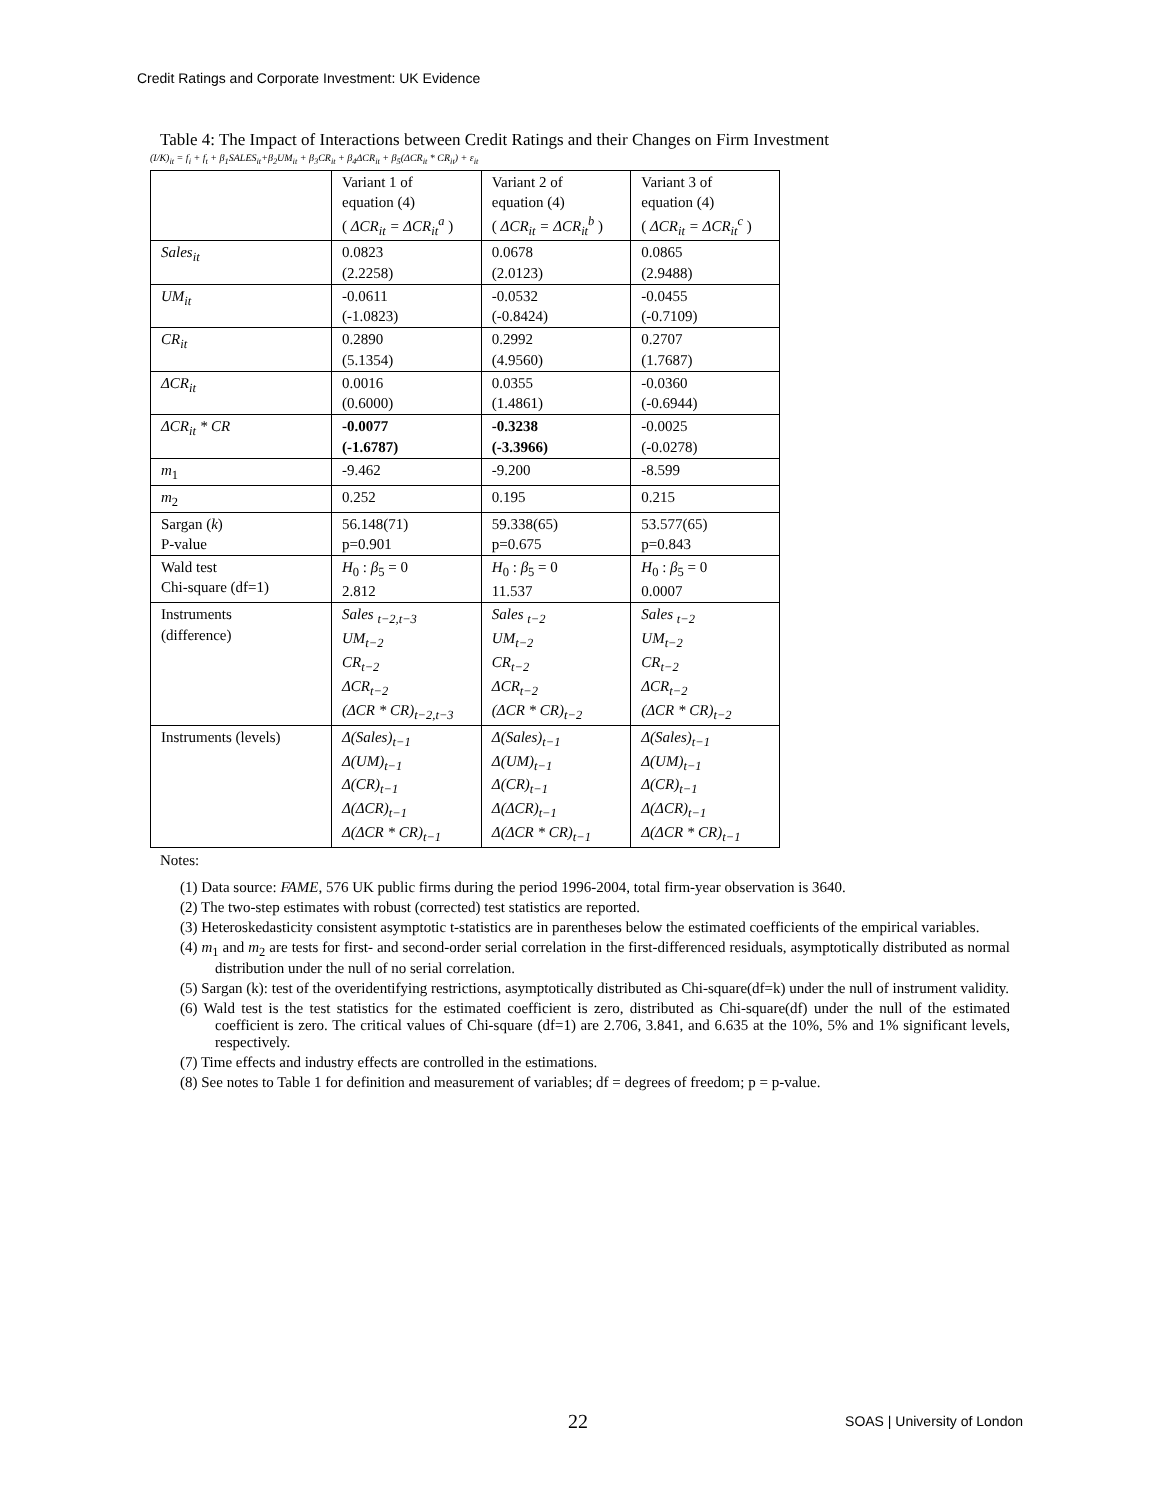Credit Ratings and Corporate Investment: UK Evidence
Table 4: The Impact of Interactions between Credit Ratings and their Changes on Firm Investment
(I/K)<sub>it</sub> = f<sub>i</sub> + f<sub>t</sub> + β<sub>1</sub>SALES<sub>it</sub>+β<sub>2</sub>UM<sub>it</sub> + β<sub>3</sub>CR<sub>it</sub> + β<sub>4</sub>ΔCR<sub>it</sub> + β<sub>5</sub>(ΔCR<sub>it</sub> * CR<sub>it</sub>) + ε<sub>it</sub>
| | Variant 1 of equation (4) ( ΔCR<sub>it</sub> = ΔCR<sub>it</sub><sup>a</sup> ) | Variant 2 of equation (4) ( ΔCR<sub>it</sub> = ΔCR<sub>it</sub><sup>b</sup> ) | Variant 3 of equation (4) ( ΔCR<sub>it</sub> = ΔCR<sub>it</sub><sup>c</sup> ) |
| Sales<sub>it</sub> | 0.0823 (2.2258) | 0.0678 (2.0123) | 0.0865 (2.9488) |
| UM<sub>it</sub> | -0.0611 (-1.0823) | -0.0532 (-0.8424) | -0.0455 (-0.7109) |
| CR<sub>it</sub> | 0.2890 (5.1354) | 0.2992 (4.9560) | 0.2707 (1.7687) |
| ΔCR<sub>it</sub> | 0.0016 (0.6000) | 0.0355 (1.4861) | -0.0360 (-0.6944) |
| ΔCR<sub>it</sub> * CR | -0.0077 (-1.6787) | -0.3238 (-3.3966) | -0.0025 (-0.0278) |
| m<sub>1</sub> | -9.462 | -9.200 | -8.599 |
| m<sub>2</sub> | 0.252 | 0.195 | 0.215 |
| Sargan ( k ) P-value | 56.148(71) p=0.901 | 59.338(65) p=0.675 | 53.577(65) p=0.843 |
| Wald test Chi-square (df=1) | H<sub>0</sub> : β<sub>5</sub> = 0 2.812 | H<sub>0</sub> : β<sub>5</sub> = 0 11.537 | H<sub>0</sub> : β<sub>5</sub> = 0 0.0007 |
| Instruments (difference) | Sales <sub>t−2,t−3</sub> UM<sub>t−2</sub> CR<sub>t−2</sub> ΔCR<sub>t−2</sub> (ΔCR * CR)<sub>t−2,t−3</sub> | Sales <sub>t−2</sub> UM<sub>t−2</sub> CR<sub>t−2</sub> ΔCR<sub>t−2</sub> (ΔCR * CR)<sub>t−2</sub> | Sales <sub>t−2</sub> UM<sub>t−2</sub> CR<sub>t−2</sub> ΔCR<sub>t−2</sub> (ΔCR * CR)<sub>t−2</sub> |
| Instruments (levels) | Δ(Sales)<sub>t−1</sub> Δ(UM)<sub>t−1</sub> Δ(CR)<sub>t−1</sub> Δ(ΔCR)<sub>t−1</sub> Δ(ΔCR * CR)<sub>t−1</sub> | Δ(Sales)<sub>t−1</sub> Δ(UM)<sub>t−1</sub> Δ(CR)<sub>t−1</sub> Δ(ΔCR)<sub>t−1</sub> Δ(ΔCR * CR)<sub>t−1</sub> | Δ(Sales)<sub>t−1</sub> Δ(UM)<sub>t−1</sub> Δ(CR)<sub>t−1</sub> Δ(ΔCR)<sub>t−1</sub> Δ(ΔCR * CR)<sub>t−1</sub> |
Notes:
(1) Data source: FAME, 576 UK public firms during the period 1996-2004, total firm-year observation is 3640.
(2) The two-step estimates with robust (corrected) test statistics are reported.
(3) Heteroskedasticity consistent asymptotic t-statistics are in parentheses below the estimated coefficients of the empirical variables.
(4) m<sub>1</sub> and m<sub>2</sub> are tests for first- and second-order serial correlation in the first-differenced residuals, asymptotically distributed as normal distribution under the null of no serial correlation.
(5) Sargan (k): test of the overidentifying restrictions, asymptotically distributed as Chi-square(df=k) under the null of instrument validity.
(6) Wald test is the test statistics for the estimated coefficient is zero, distributed as Chi-square(df) under the null of the estimated coefficient is zero. The critical values of Chi-square (df=1) are 2.706, 3.841, and 6.635 at the 10%, 5% and 1% significant levels, respectively.
(7) Time effects and industry effects are controlled in the estimations.
(8) See notes to Table 1 for definition and measurement of variables; df = degrees of freedom; p = p-value.
22 SOAS | University of London